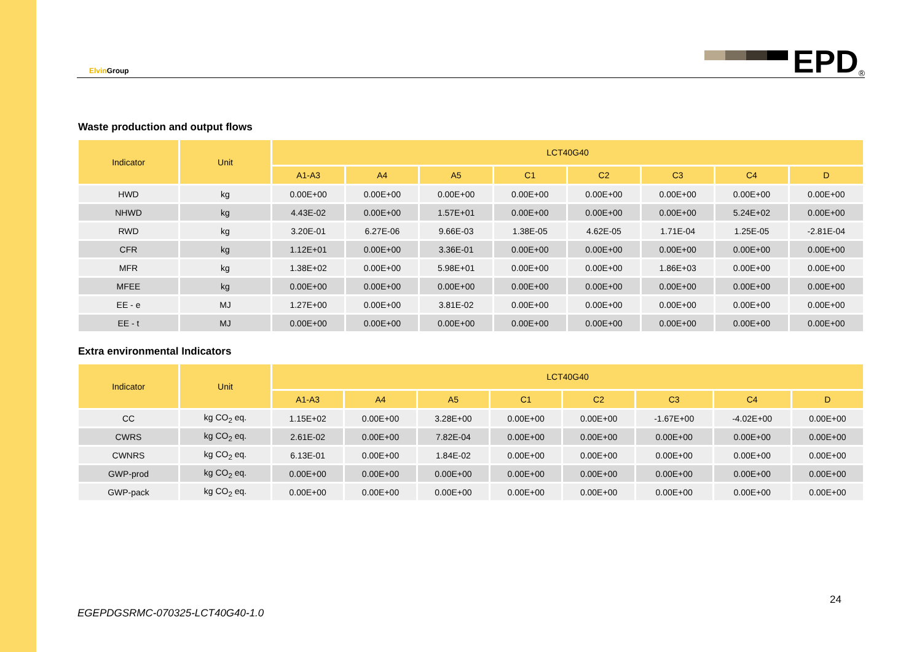Elvin Group
EPD<sup>®</sup>
Waste production and output flows
| Indicator | Unit | LCT40G40 | | | | | | | |
| --- | --- | --- | --- | --- | --- | --- | --- | --- | --- |
| | | A1-A3 | A4 | A5 | C1 | C2 | C3 | C4 | D |
| HWD | kg | 0.00E+00 | 0.00E+00 | 0.00E+00 | 0.00E+00 | 0.00E+00 | 0.00E+00 | 0.00E+00 | 0.00E+00 |
| NHWD | kg | 4.43E-02 | 0.00E+00 | 1.57E+01 | 0.00E+00 | 0.00E+00 | 0.00E+00 | 5.24E+02 | 0.00E+00 |
| RWD | kg | 3.20E-01 | 6.27E-06 | 9.66E-03 | 1.38E-05 | 4.62E-05 | 1.71E-04 | 1.25E-05 | -2.81E-04 |
| CFR | kg | 1.12E+01 | 0.00E+00 | 3.36E-01 | 0.00E+00 | 0.00E+00 | 0.00E+00 | 0.00E+00 | 0.00E+00 |
| MFR | kg | 1.38E+02 | 0.00E+00 | 5.98E+01 | 0.00E+00 | 0.00E+00 | 1.86E+03 | 0.00E+00 | 0.00E+00 |
| MFEE | kg | 0.00E+00 | 0.00E+00 | 0.00E+00 | 0.00E+00 | 0.00E+00 | 0.00E+00 | 0.00E+00 | 0.00E+00 |
| EE - e | MJ | 1.27E+00 | 0.00E+00 | 3.81E-02 | 0.00E+00 | 0.00E+00 | 0.00E+00 | 0.00E+00 | 0.00E+00 |
| EE - t | MJ | 0.00E+00 | 0.00E+00 | 0.00E+00 | 0.00E+00 | 0.00E+00 | 0.00E+00 | 0.00E+00 | 0.00E+00 |
Extra environmental Indicators
| Indicator | Unit | LCT40G40 | | | | | | | |
| --- | --- | --- | --- | --- | --- | --- | --- | --- | --- |
| | | A1-A3 | A4 | A5 | C1 | C2 | C3 | C4 | D |
| CC | kg CO<sub>2</sub> eq. | 1.15E+02 | 0.00E+00 | 3.28E+00 | 0.00E+00 | 0.00E+00 | -1.67E+00 | -4.02E+00 | 0.00E+00 |
| CWRS | kg CO<sub>2</sub> eq. | 2.61E-02 | 0.00E+00 | 7.82E-04 | 0.00E+00 | 0.00E+00 | 0.00E+00 | 0.00E+00 | 0.00E+00 |
| CWNRS | kg CO<sub>2</sub> eq. | 6.13E-01 | 0.00E+00 | 1.84E-02 | 0.00E+00 | 0.00E+00 | 0.00E+00 | 0.00E+00 | 0.00E+00 |
| GWP-prod | kg CO<sub>2</sub> eq. | 0.00E+00 | 0.00E+00 | 0.00E+00 | 0.00E+00 | 0.00E+00 | 0.00E+00 | 0.00E+00 | 0.00E+00 |
| GWP-pack | kg CO<sub>2</sub> eq. | 0.00E+00 | 0.00E+00 | 0.00E+00 | 0.00E+00 | 0.00E+00 | 0.00E+00 | 0.00E+00 | 0.00E+00 |
24
EGEPDGSRMC-070325-LCT40G40-1.0